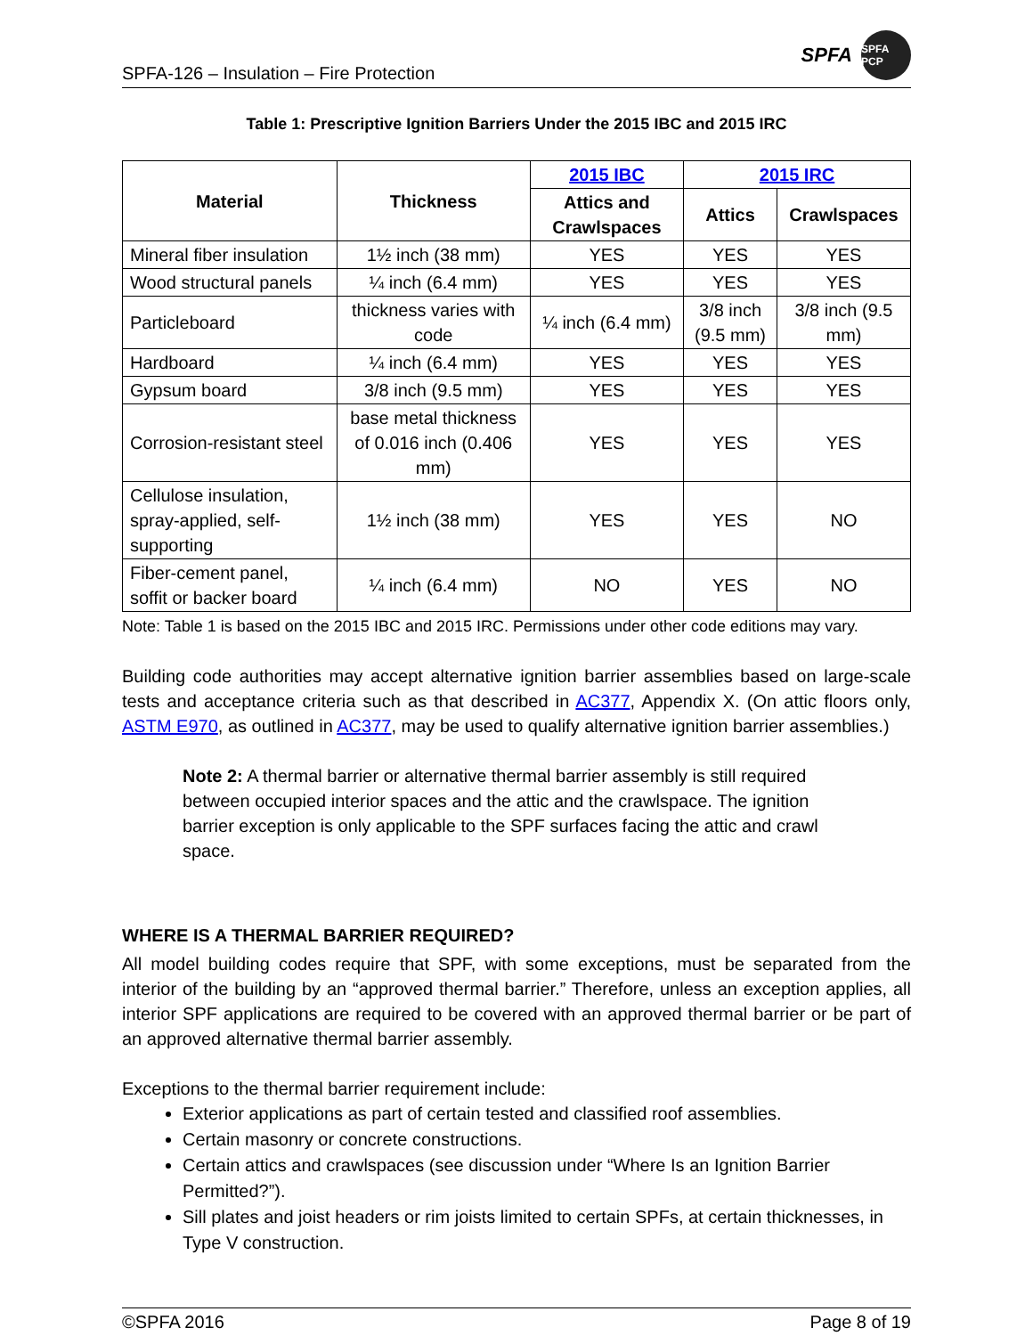SPFA-126 – Insulation – Fire Protection
SPFA
SPFA PCP
Table 1: Prescriptive Ignition Barriers Under the 2015 IBC and 2015 IRC
| Material | Thickness | 2015 IBC | 2015 IRC | |
| --- | --- | --- | --- | --- |
| | | Attics and Crawlspaces | Attics | Crawlspaces |
| Mineral fiber insulation | 1½ inch (38 mm) | YES | YES | YES |
| Wood structural panels | ¼ inch (6.4 mm) | YES | YES | YES |
| Particleboard | thickness varies with code | ¼ inch (6.4 mm) | 3/8 inch (9.5 mm) | 3/8 inch (9.5 mm) |
| Hardboard | ¼ inch (6.4 mm) | YES | YES | YES |
| Gypsum board | 3/8 inch (9.5 mm) | YES | YES | YES |
| Corrosion-resistant steel | base metal thickness of 0.016 inch (0.406 mm) | YES | YES | YES |
| Cellulose insulation, spray-applied, self-supporting | 1½ inch (38 mm) | YES | YES | NO |
| Fiber-cement panel, soffit or backer board | ¼ inch (6.4 mm) | NO | YES | NO |
Note: Table 1 is based on the 2015 IBC and 2015 IRC. Permissions under other code editions may vary.
Building code authorities may accept alternative ignition barrier assemblies based on large-scale tests and acceptance criteria such as that described in AC377, Appendix X. (On attic floors only, ASTM E970, as outlined in AC377, may be used to qualify alternative ignition barrier assemblies.)
Note 2: A thermal barrier or alternative thermal barrier assembly is still required between occupied interior spaces and the attic and the crawlspace. The ignition barrier exception is only applicable to the SPF surfaces facing the attic and crawl space.
WHERE IS A THERMAL BARRIER REQUIRED?
All model building codes require that SPF, with some exceptions, must be separated from the interior of the building by an “approved thermal barrier.” Therefore, unless an exception applies, all interior SPF applications are required to be covered with an approved thermal barrier or be part of an approved alternative thermal barrier assembly.
Exceptions to the thermal barrier requirement include:
Exterior applications as part of certain tested and classified roof assemblies.
Certain masonry or concrete constructions.
Certain attics and crawlspaces (see discussion under “Where Is an Ignition Barrier Permitted?”).
Sill plates and joist headers or rim joists limited to certain SPFs, at certain thicknesses, in Type V construction.
©SPFA 2016 Page 8 of 19